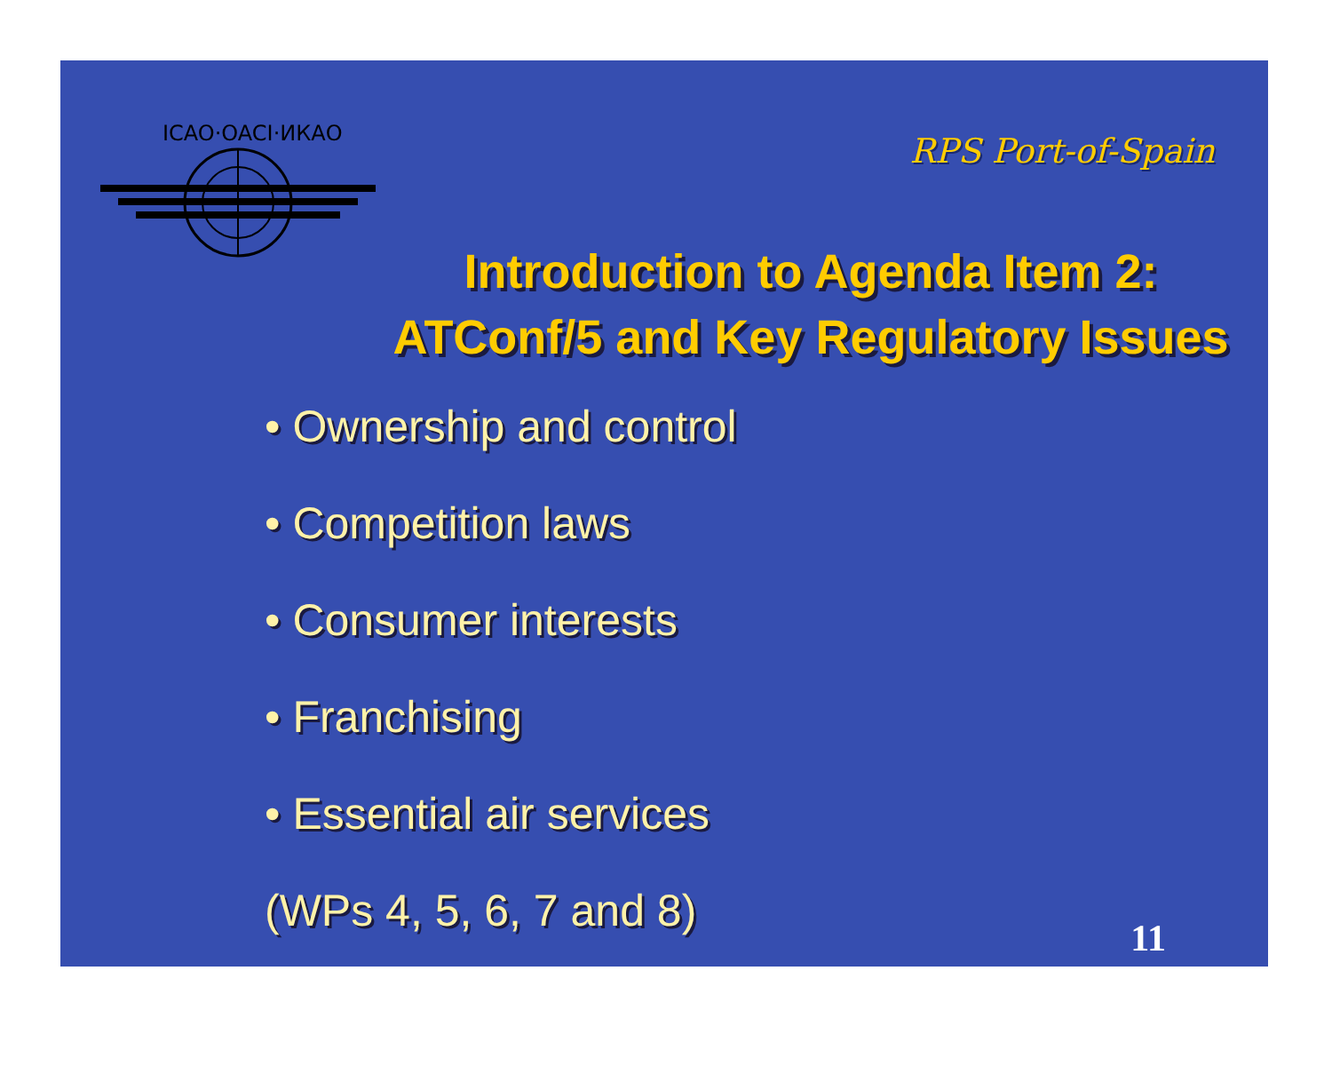ICAO·OACI·ИКАО
RPS Port-of-Spain
Introduction to Agenda Item 2:
ATConf/5 and Key Regulatory Issues
• Ownership and control
• Competition laws
• Consumer interests
• Franchising
• Essential air services
(WPs 4, 5, 6, 7 and 8)
11